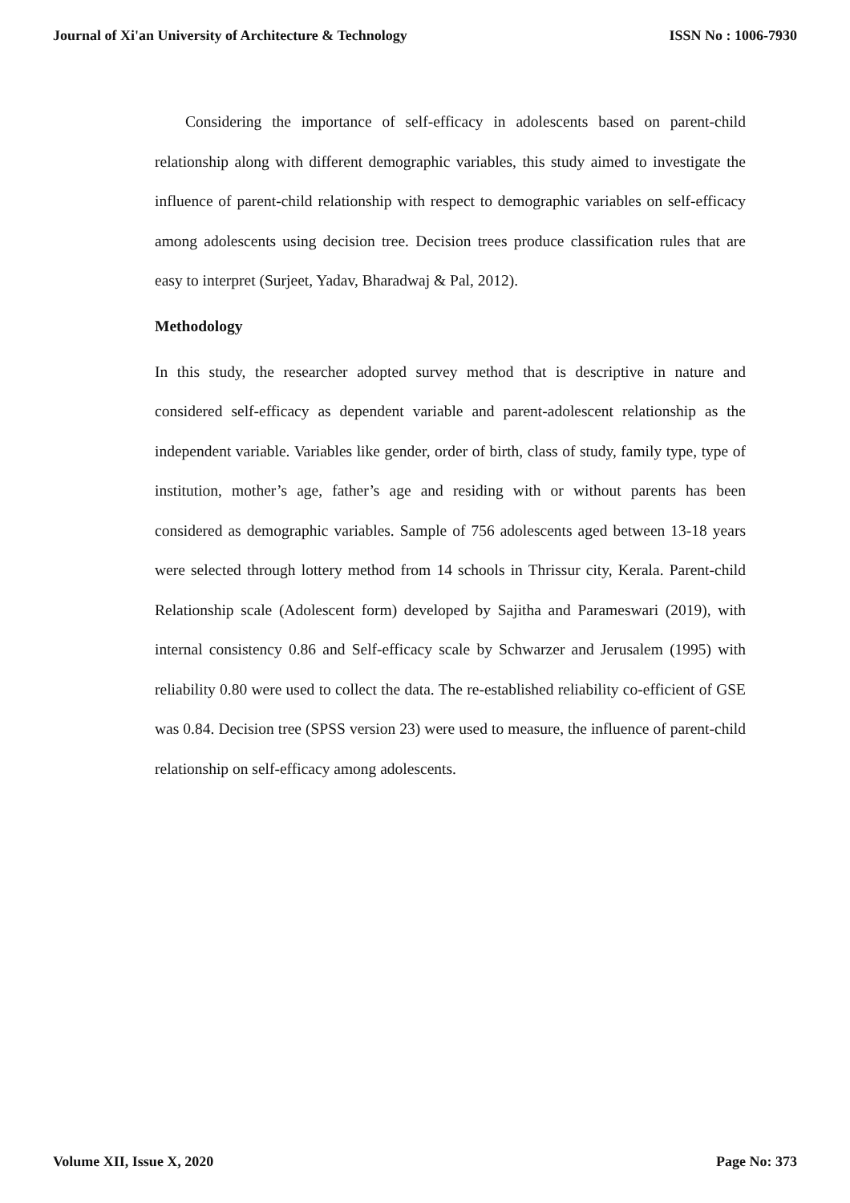Journal of Xi'an University of Architecture & Technology ISSN No : 1006-7930
Considering the importance of self-efficacy in adolescents based on parent-child relationship along with different demographic variables, this study aimed to investigate the influence of parent-child relationship with respect to demographic variables on self-efficacy among adolescents using decision tree. Decision trees produce classification rules that are easy to interpret (Surjeet, Yadav, Bharadwaj & Pal, 2012).
Methodology
In this study, the researcher adopted survey method that is descriptive in nature and considered self-efficacy as dependent variable and parent-adolescent relationship as the independent variable. Variables like gender, order of birth, class of study, family type, type of institution, mother’s age, father’s age and residing with or without parents has been considered as demographic variables. Sample of 756 adolescents aged between 13-18 years were selected through lottery method from 14 schools in Thrissur city, Kerala. Parent-child Relationship scale (Adolescent form) developed by Sajitha and Parameswari (2019), with internal consistency 0.86 and Self-efficacy scale by Schwarzer and Jerusalem (1995) with reliability 0.80 were used to collect the data. The re-established reliability co-efficient of GSE was 0.84. Decision tree (SPSS version 23) were used to measure, the influence of parent-child relationship on self-efficacy among adolescents.
Volume XII, Issue X, 2020 Page No: 373